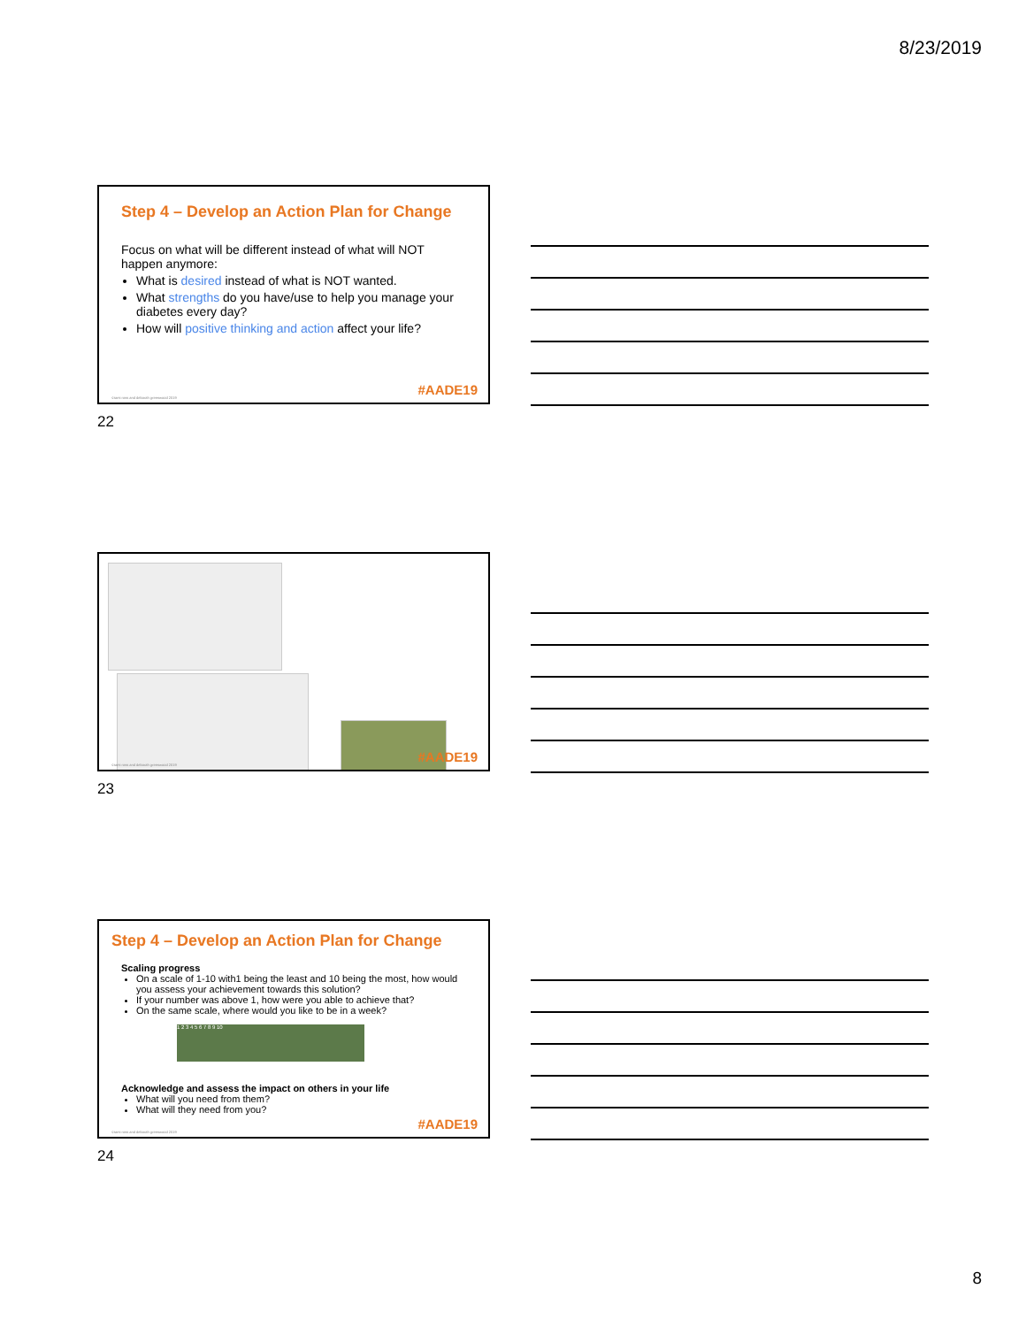8/23/2019
Step 4 – Develop an Action Plan for Change
Focus on what will be different instead of what will NOT happen anymore:
What is desired instead of what is NOT wanted.
What strengths do you have/use to help you manage your diabetes every day?
How will positive thinking and action affect your life?
©tami ross and deborah greenwood 2019
#AADE19
22
©tami ross and deborah greenwood 2019
#AADE19
23
Step 4 – Develop an Action Plan for Change
Scaling progress
On a scale of 1-10 with1 being the least and 10 being the most, how would you assess your achievement towards this solution?
If your number was above 1, how were you able to achieve that?
On the same scale, where would you like to be in a week?
1 2 3 4 5 6 7 8 9 10
Acknowledge and assess the impact on others in your life
What will you need from them?
What will they need from you?
©tami ross and deborah greenwood 2019
#AADE19
24
8